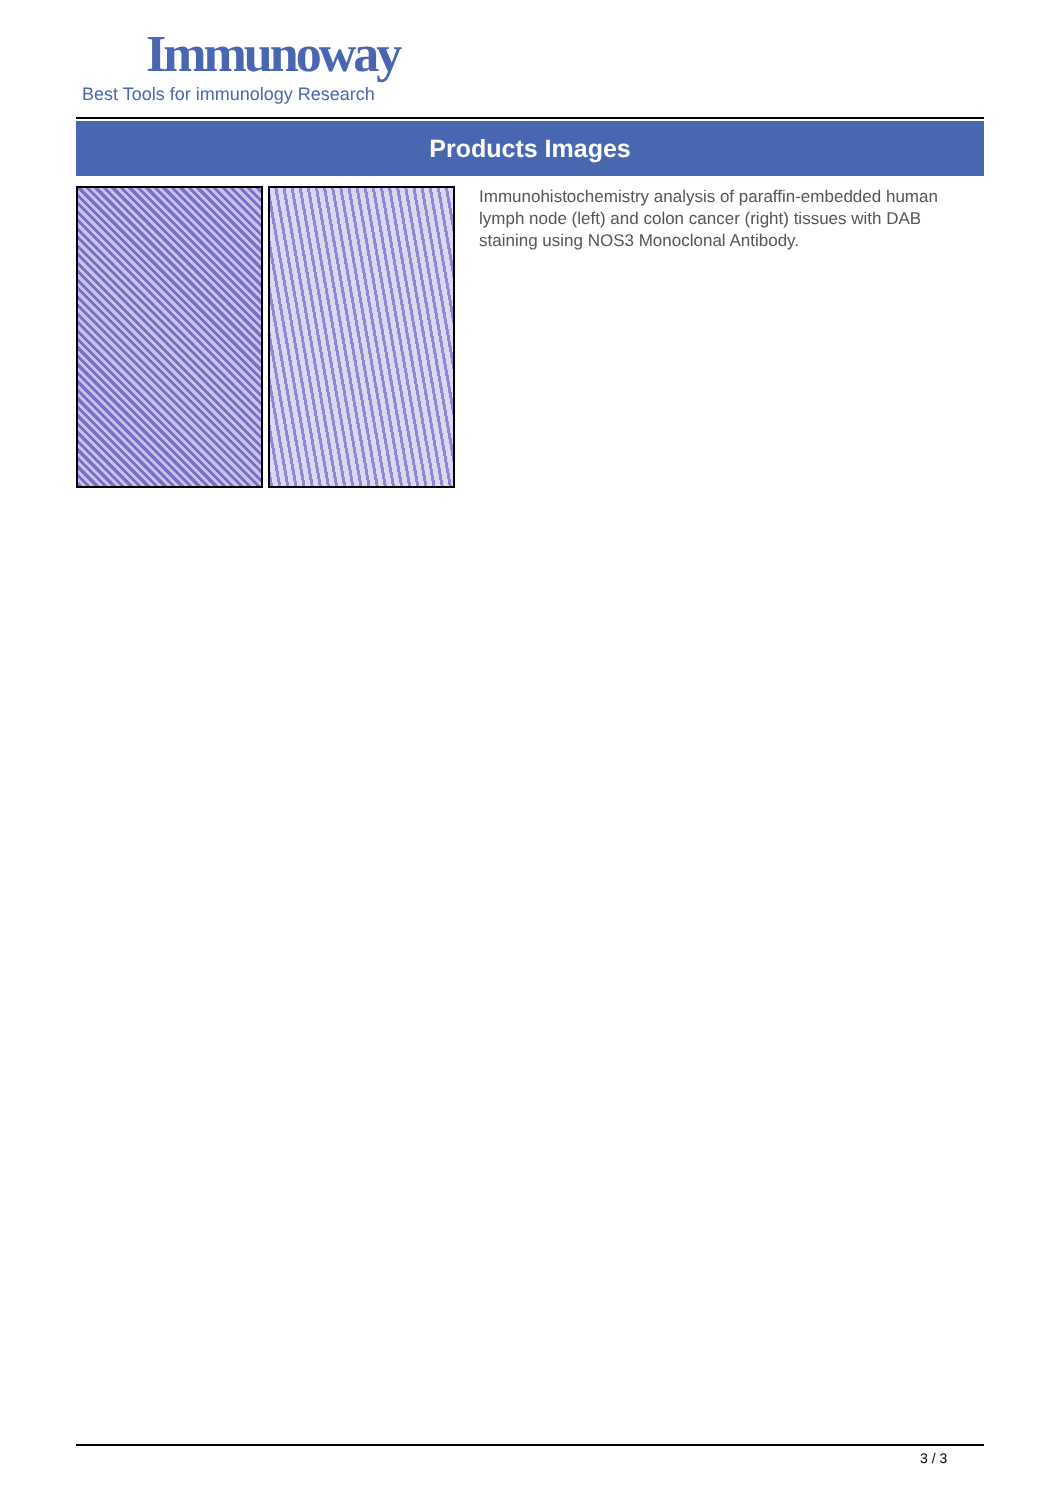Immunoway
Best Tools for immunology Research
Products Images
Immunohistochemistry analysis of paraffin-embedded human lymph node (left) and colon cancer (right) tissues with DAB staining using NOS3 Monoclonal Antibody.
3 / 3